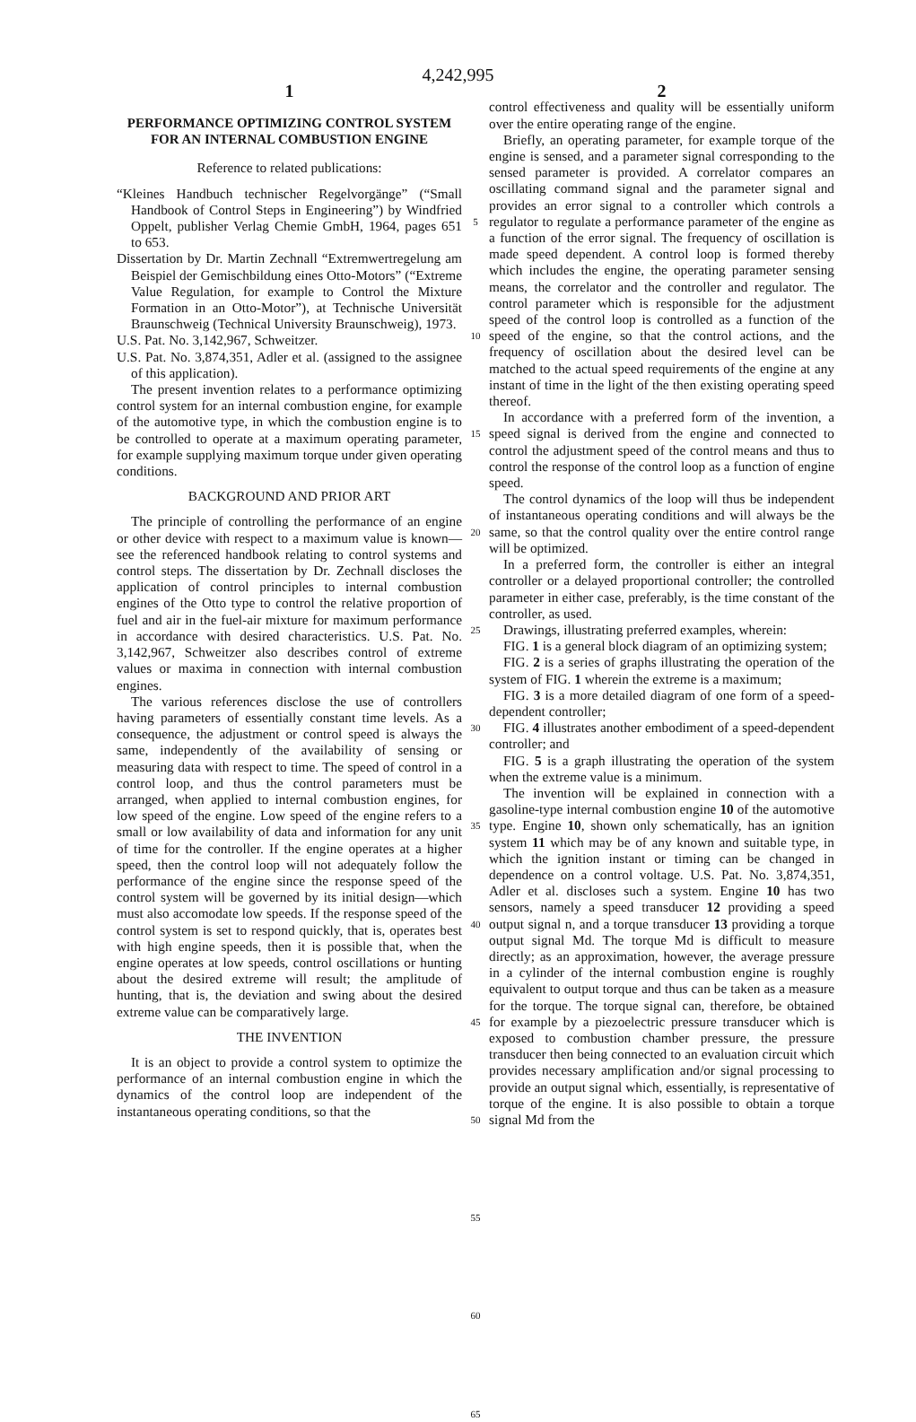4,242,995
1
PERFORMANCE OPTIMIZING CONTROL SYSTEM FOR AN INTERNAL COMBUSTION ENGINE
Reference to related publications:
“Kleines Handbuch technischer Regelvorgänge” (“Small Handbook of Control Steps in Engineering”) by Windfried Oppelt, publisher Verlag Chemie GmbH, 1964, pages 651 to 653.
Dissertation by Dr. Martin Zechnall “Extremwertregelung am Beispiel der Gemischbildung eines Otto-Motors” (“Extreme Value Regulation, for example to Control the Mixture Formation in an Otto-Motor”), at Technische Universität Braunschweig (Technical University Braunschweig), 1973.
U.S. Pat. No. 3,142,967, Schweitzer.
U.S. Pat. No. 3,874,351, Adler et al. (assigned to the assignee of this application).
The present invention relates to a performance optimizing control system for an internal combustion engine, for example of the automotive type, in which the combustion engine is to be controlled to operate at a maximum operating parameter, for example supplying maximum torque under given operating conditions.
BACKGROUND AND PRIOR ART
The principle of controlling the performance of an engine or other device with respect to a maximum value is known—see the referenced handbook relating to control systems and control steps. The dissertation by Dr. Zechnall discloses the application of control principles to internal combustion engines of the Otto type to control the relative proportion of fuel and air in the fuel-air mixture for maximum performance in accordance with desired characteristics. U.S. Pat. No. 3,142,967, Schweitzer also describes control of extreme values or maxima in connection with internal combustion engines.
The various references disclose the use of controllers having parameters of essentially constant time levels. As a consequence, the adjustment or control speed is always the same, independently of the availability of sensing or measuring data with respect to time. The speed of control in a control loop, and thus the control parameters must be arranged, when applied to internal combustion engines, for low speed of the engine. Low speed of the engine refers to a small or low availability of data and information for any unit of time for the controller. If the engine operates at a higher speed, then the control loop will not adequately follow the performance of the engine since the response speed of the control system will be governed by its initial design—which must also accomodate low speeds. If the response speed of the control system is set to respond quickly, that is, operates best with high engine speeds, then it is possible that, when the engine operates at low speeds, control oscillations or hunting about the desired extreme will result; the amplitude of hunting, that is, the deviation and swing about the desired extreme value can be comparatively large.
THE INVENTION
It is an object to provide a control system to optimize the performance of an internal combustion engine in which the dynamics of the control loop are independent of the instantaneous operating conditions, so that the
5
10
15
20
25
30
35
40
45
50
55
60
65
2
control effectiveness and quality will be essentially uniform over the entire operating range of the engine.
Briefly, an operating parameter, for example torque of the engine is sensed, and a parameter signal corresponding to the sensed parameter is provided. A correlator compares an oscillating command signal and the parameter signal and provides an error signal to a controller which controls a regulator to regulate a performance parameter of the engine as a function of the error signal. The frequency of oscillation is made speed dependent. A control loop is formed thereby which includes the engine, the operating parameter sensing means, the correlator and the controller and regulator. The control parameter which is responsible for the adjustment speed of the control loop is controlled as a function of the speed of the engine, so that the control actions, and the frequency of oscillation about the desired level can be matched to the actual speed requirements of the engine at any instant of time in the light of the then existing operating speed thereof.
In accordance with a preferred form of the invention, a speed signal is derived from the engine and connected to control the adjustment speed of the control means and thus to control the response of the control loop as a function of engine speed.
The control dynamics of the loop will thus be independent of instantaneous operating conditions and will always be the same, so that the control quality over the entire control range will be optimized.
In a preferred form, the controller is either an integral controller or a delayed proportional controller; the controlled parameter in either case, preferably, is the time constant of the controller, as used.
Drawings, illustrating preferred examples, wherein:
FIG. 1 is a general block diagram of an optimizing system;
FIG. 2 is a series of graphs illustrating the operation of the system of FIG. 1 wherein the extreme is a maximum;
FIG. 3 is a more detailed diagram of one form of a speed-dependent controller;
FIG. 4 illustrates another embodiment of a speed-dependent controller; and
FIG. 5 is a graph illustrating the operation of the system when the extreme value is a minimum.
The invention will be explained in connection with a gasoline-type internal combustion engine 10 of the automotive type. Engine 10, shown only schematically, has an ignition system 11 which may be of any known and suitable type, in which the ignition instant or timing can be changed in dependence on a control voltage. U.S. Pat. No. 3,874,351, Adler et al. discloses such a system. Engine 10 has two sensors, namely a speed transducer 12 providing a speed output signal n, and a torque transducer 13 providing a torque output signal Md. The torque Md is difficult to measure directly; as an approximation, however, the average pressure in a cylinder of the internal combustion engine is roughly equivalent to output torque and thus can be taken as a measure for the torque. The torque signal can, therefore, be obtained for example by a piezoelectric pressure transducer which is exposed to combustion chamber pressure, the pressure transducer then being connected to an evaluation circuit which provides necessary amplification and/or signal processing to provide an output signal which, essentially, is representative of torque of the engine. It is also possible to obtain a torque signal Md from the